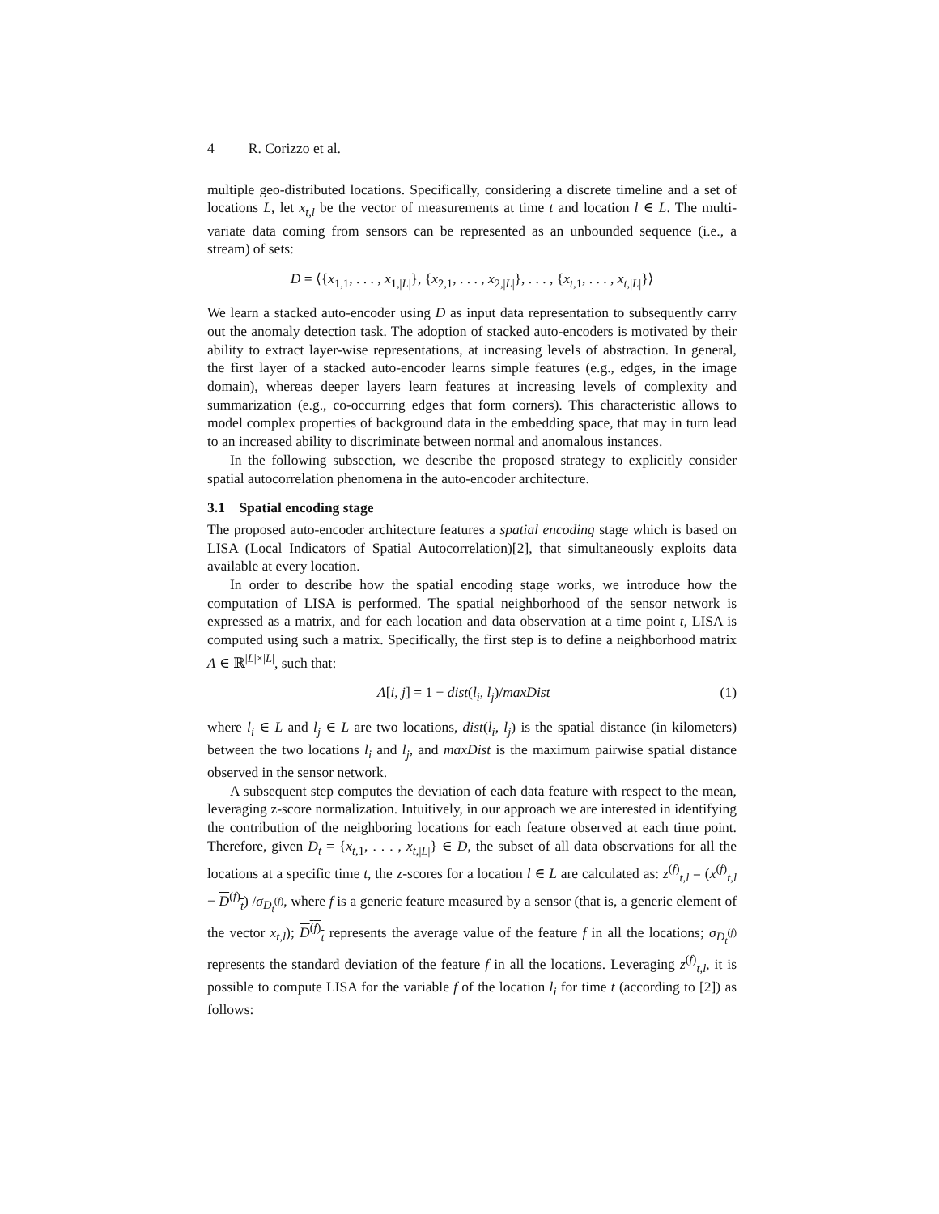4 R. Corizzo et al.
multiple geo-distributed locations. Specifically, considering a discrete timeline and a set of locations L, let x<sub>t,l</sub> be the vector of measurements at time t and location l ∈ L. The multi-variate data coming from sensors can be represented as an unbounded sequence (i.e., a stream) of sets:
D = ⟨{x<sub>1,1</sub>, . . . , x<sub>1,|L|</sub>}, {x<sub>2,1</sub>, . . . , x<sub>2,|L|</sub>}, . . . , {x<sub>t,1</sub>, . . . , x<sub>t,|L|</sub>}⟩
We learn a stacked auto-encoder using D as input data representation to subsequently carry out the anomaly detection task. The adoption of stacked auto-encoders is motivated by their ability to extract layer-wise representations, at increasing levels of abstraction. In general, the first layer of a stacked auto-encoder learns simple features (e.g., edges, in the image domain), whereas deeper layers learn features at increasing levels of complexity and summarization (e.g., co-occurring edges that form corners). This characteristic allows to model complex properties of background data in the embedding space, that may in turn lead to an increased ability to discriminate between normal and anomalous instances.
In the following subsection, we describe the proposed strategy to explicitly consider spatial autocorrelation phenomena in the auto-encoder architecture.
3.1 Spatial encoding stage
The proposed auto-encoder architecture features a spatial encoding stage which is based on LISA (Local Indicators of Spatial Autocorrelation)[2], that simultaneously exploits data available at every location.
In order to describe how the spatial encoding stage works, we introduce how the computation of LISA is performed. The spatial neighborhood of the sensor network is expressed as a matrix, and for each location and data observation at a time point t, LISA is computed using such a matrix. Specifically, the first step is to define a neighborhood matrix Λ ∈ ℝ<sup>|L|×|L|</sup>, such that:
Λ[i, j] = 1 − dist(l<sub>i</sub>, l<sub>j</sub>)/maxDist (1)
where l<sub>i</sub> ∈ L and l<sub>j</sub> ∈ L are two locations, dist(l<sub>i</sub>, l<sub>j</sub>) is the spatial distance (in kilometers) between the two locations l<sub>i</sub> and l<sub>j</sub>, and maxDist is the maximum pairwise spatial distance observed in the sensor network.
A subsequent step computes the deviation of each data feature with respect to the mean, leveraging z-score normalization. Intuitively, in our approach we are interested in identifying the contribution of the neighboring locations for each feature observed at each time point. Therefore, given D<sub>t</sub> = {x<sub>t,1</sub>, . . . , x<sub>t,|L|</sub>} ∈ D, the subset of all data observations for all the locations at a specific time t, the z-scores for a location l ∈ L are calculated as: z<sup>(f)</sup><sub>t,l</sub> = (x<sup>(f)</sup><sub>t,l</sub> − D<sup>(f)</sup><sub>t</sub>) /σ<sub>D<sub>t</sub><sup>(f)</sup></sub>, where f is a generic feature measured by a sensor (that is, a generic element of the vector x<sub>t,l</sub>); D<sup>(f)</sup><sub>t</sub> represents the average value of the feature f in all the locations; σ<sub>D<sub>t</sub><sup>(f)</sup></sub> represents the standard deviation of the feature f in all the locations. Leveraging z<sup>(f)</sup><sub>t,l</sub>, it is possible to compute LISA for the variable f of the location l<sub>i</sub> for time t (according to [2]) as follows: